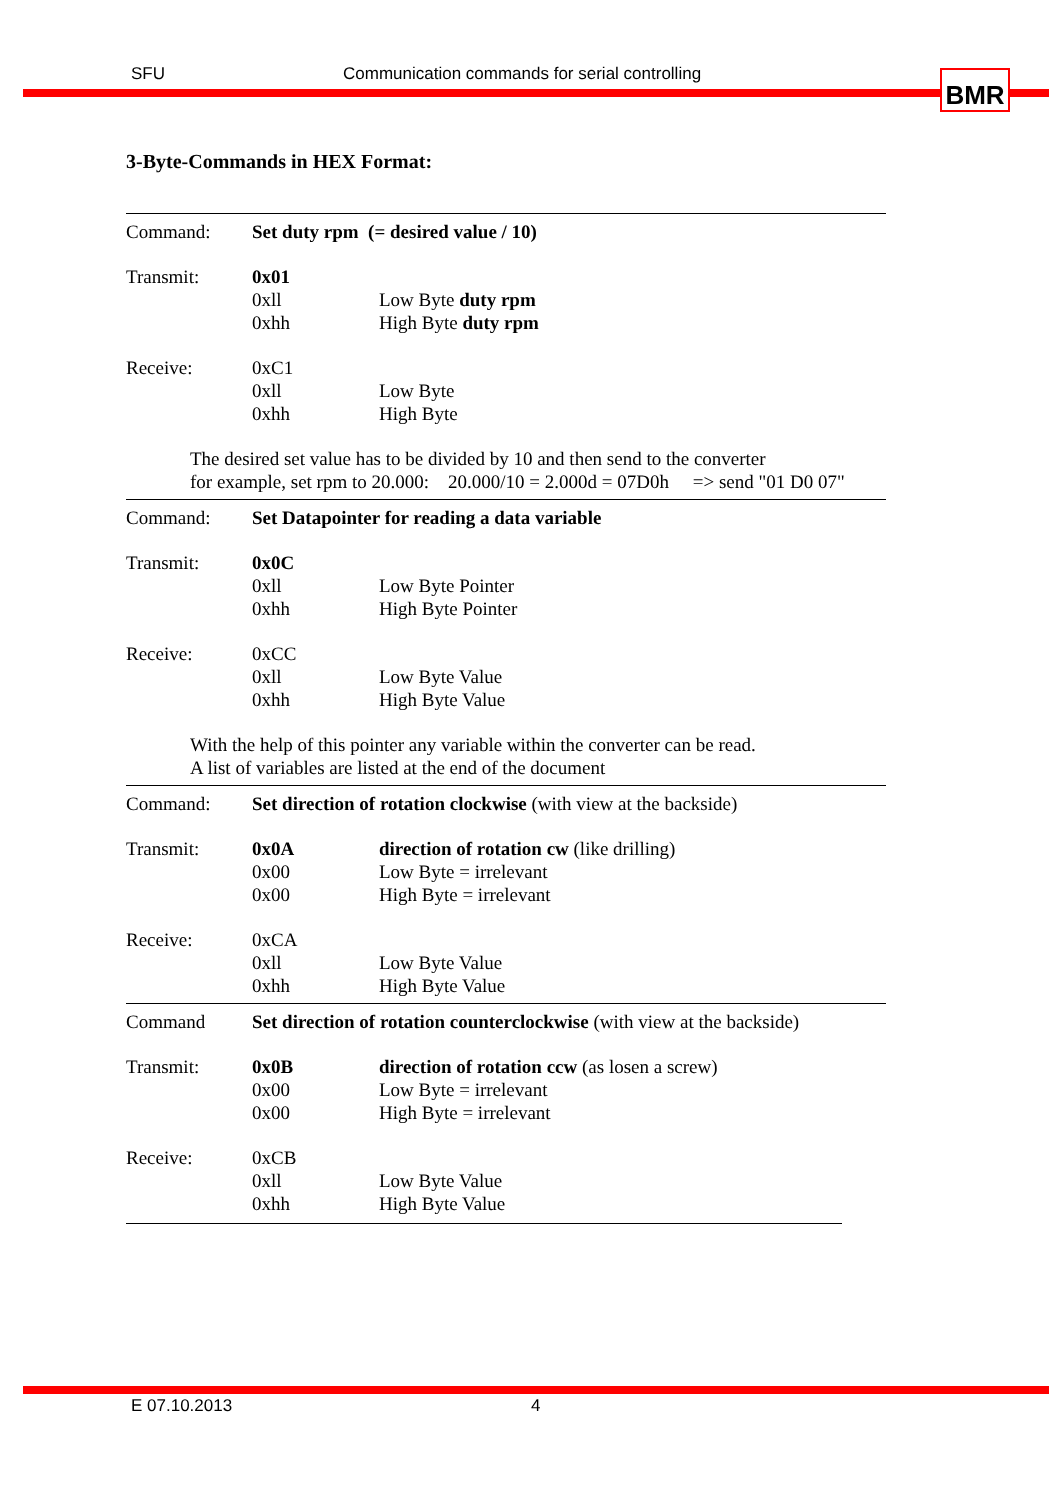SFU Communication commands for serial controlling BMR
3-Byte-Commands in HEX Format:
Command: Set duty rpm (= desired value / 10)
Transmit: 0x01
0xll Low Byte duty rpm
0xhh High Byte duty rpm
Receive: 0xC1
0xll Low Byte
0xhh High Byte
The desired set value has to be divided by 10 and then send to the converter
for example, set rpm to 20.000: 20.000/10 = 2.000d = 07D0h => send "01 D0 07"
Command: Set Datapointer for reading a data variable
Transmit: 0x0C
0xll Low Byte Pointer
0xhh High Byte Pointer
Receive: 0xCC
0xll Low Byte Value
0xhh High Byte Value
With the help of this pointer any variable within the converter can be read.
A list of variables are listed at the end of the document
Command: Set direction of rotation clockwise (with view at the backside)
Transmit: 0x0A direction of rotation cw (like drilling)
0x00 Low Byte = irrelevant
0x00 High Byte = irrelevant
Receive: 0xCA
0xll Low Byte Value
0xhh High Byte Value
Command Set direction of rotation counterclockwise (with view at the backside)
Transmit: 0x0B direction of rotation ccw (as losen a screw)
0x00 Low Byte = irrelevant
0x00 High Byte = irrelevant
Receive: 0xCB
0xll Low Byte Value
0xhh High Byte Value
E 07.10.2013 4